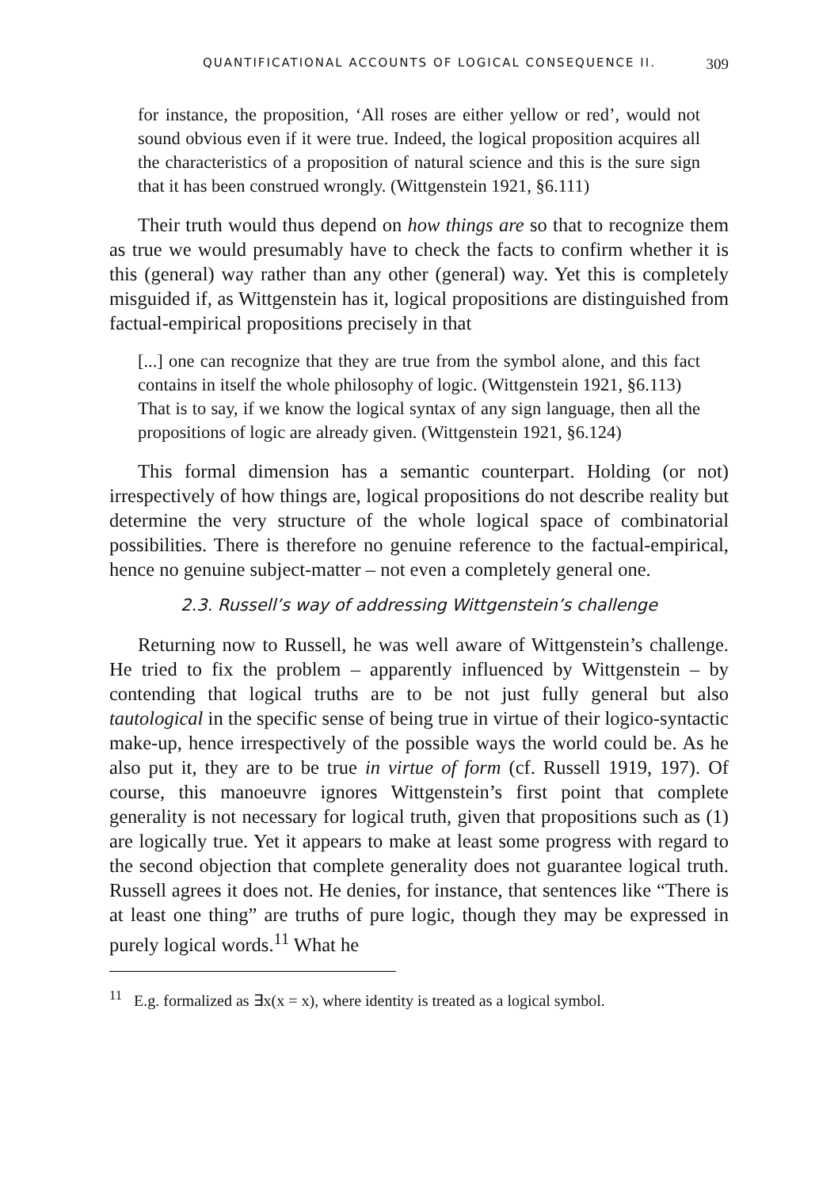QUANTIFICATIONAL ACCOUNTS OF LOGICAL CONSEQUENCE II. 309
for instance, the proposition, ‘All roses are either yellow or red’, would not sound obvious even if it were true. Indeed, the logical proposition acquires all the characteristics of a proposition of natural science and this is the sure sign that it has been construed wrongly. (Wittgenstein 1921, §6.111)
Their truth would thus depend on how things are so that to recognize them as true we would presumably have to check the facts to confirm whether it is this (general) way rather than any other (general) way. Yet this is completely misguided if, as Wittgenstein has it, logical propositions are distinguished from factual-empirical propositions precisely in that
[...] one can recognize that they are true from the symbol alone, and this fact contains in itself the whole philosophy of logic. (Wittgenstein 1921, §6.113)
That is to say, if we know the logical syntax of any sign language, then all the propositions of logic are already given. (Wittgenstein 1921, §6.124)
This formal dimension has a semantic counterpart. Holding (or not) irrespectively of how things are, logical propositions do not describe reality but determine the very structure of the whole logical space of combinatorial possibilities. There is therefore no genuine reference to the factual-empirical, hence no genuine subject-matter – not even a completely general one.
2.3. Russell’s way of addressing Wittgenstein’s challenge
Returning now to Russell, he was well aware of Wittgenstein’s challenge. He tried to fix the problem – apparently influenced by Wittgenstein – by contending that logical truths are to be not just fully general but also tautological in the specific sense of being true in virtue of their logico-syntactic make-up, hence irrespectively of the possible ways the world could be. As he also put it, they are to be true in virtue of form (cf. Russell 1919, 197). Of course, this manoeuvre ignores Wittgenstein’s first point that complete generality is not necessary for logical truth, given that propositions such as (1) are logically true. Yet it appears to make at least some progress with regard to the second objection that complete generality does not guarantee logical truth. Russell agrees it does not. He denies, for instance, that sentences like “There is at least one thing” are truths of pure logic, though they may be expressed in purely logical words.<sup>11</sup> What he
<sup>11</sup> E.g. formalized as ∃x(x = x), where identity is treated as a logical symbol.